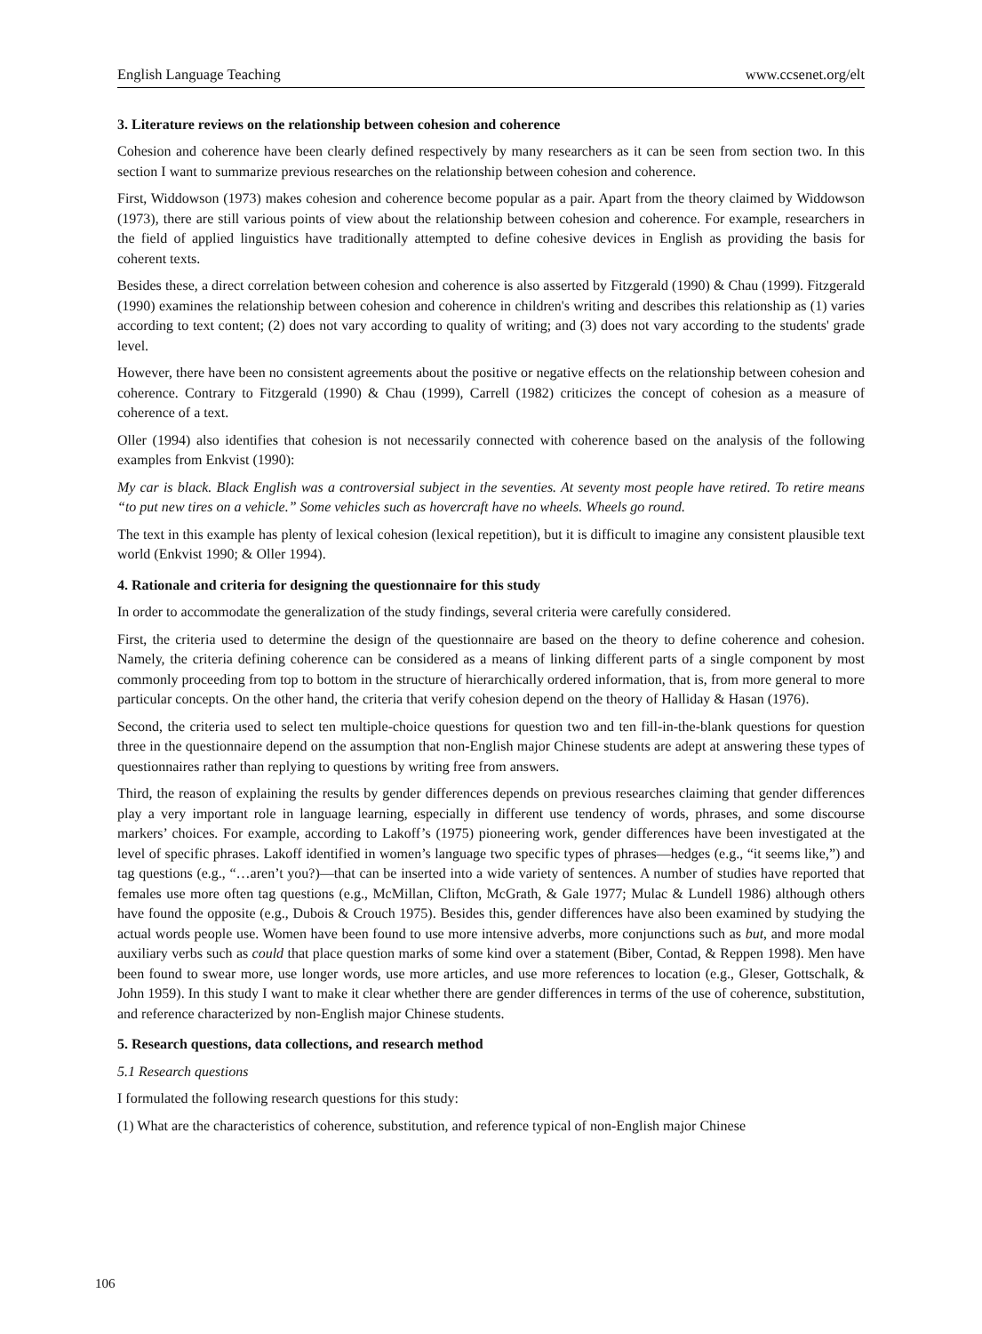English Language Teaching www.ccsenet.org/elt
3. Literature reviews on the relationship between cohesion and coherence
Cohesion and coherence have been clearly defined respectively by many researchers as it can be seen from section two. In this section I want to summarize previous researches on the relationship between cohesion and coherence.
First, Widdowson (1973) makes cohesion and coherence become popular as a pair. Apart from the theory claimed by Widdowson (1973), there are still various points of view about the relationship between cohesion and coherence. For example, researchers in the field of applied linguistics have traditionally attempted to define cohesive devices in English as providing the basis for coherent texts.
Besides these, a direct correlation between cohesion and coherence is also asserted by Fitzgerald (1990) & Chau (1999). Fitzgerald (1990) examines the relationship between cohesion and coherence in children's writing and describes this relationship as (1) varies according to text content; (2) does not vary according to quality of writing; and (3) does not vary according to the students' grade level.
However, there have been no consistent agreements about the positive or negative effects on the relationship between cohesion and coherence. Contrary to Fitzgerald (1990) & Chau (1999), Carrell (1982) criticizes the concept of cohesion as a measure of coherence of a text.
Oller (1994) also identifies that cohesion is not necessarily connected with coherence based on the analysis of the following examples from Enkvist (1990):
My car is black. Black English was a controversial subject in the seventies. At seventy most people have retired. To retire means “to put new tires on a vehicle.” Some vehicles such as hovercraft have no wheels. Wheels go round.
The text in this example has plenty of lexical cohesion (lexical repetition), but it is difficult to imagine any consistent plausible text world (Enkvist 1990; & Oller 1994).
4. Rationale and criteria for designing the questionnaire for this study
In order to accommodate the generalization of the study findings, several criteria were carefully considered.
First, the criteria used to determine the design of the questionnaire are based on the theory to define coherence and cohesion. Namely, the criteria defining coherence can be considered as a means of linking different parts of a single component by most commonly proceeding from top to bottom in the structure of hierarchically ordered information, that is, from more general to more particular concepts. On the other hand, the criteria that verify cohesion depend on the theory of Halliday & Hasan (1976).
Second, the criteria used to select ten multiple-choice questions for question two and ten fill-in-the-blank questions for question three in the questionnaire depend on the assumption that non-English major Chinese students are adept at answering these types of questionnaires rather than replying to questions by writing free from answers.
Third, the reason of explaining the results by gender differences depends on previous researches claiming that gender differences play a very important role in language learning, especially in different use tendency of words, phrases, and some discourse markers’ choices. For example, according to Lakoff’s (1975) pioneering work, gender differences have been investigated at the level of specific phrases. Lakoff identified in women’s language two specific types of phrases—hedges (e.g., “it seems like,”) and tag questions (e.g., “…aren’t you?)—that can be inserted into a wide variety of sentences. A number of studies have reported that females use more often tag questions (e.g., McMillan, Clifton, McGrath, & Gale 1977; Mulac & Lundell 1986) although others have found the opposite (e.g., Dubois & Crouch 1975). Besides this, gender differences have also been examined by studying the actual words people use. Women have been found to use more intensive adverbs, more conjunctions such as but, and more modal auxiliary verbs such as could that place question marks of some kind over a statement (Biber, Contad, & Reppen 1998). Men have been found to swear more, use longer words, use more articles, and use more references to location (e.g., Gleser, Gottschalk, & John 1959). In this study I want to make it clear whether there are gender differences in terms of the use of coherence, substitution, and reference characterized by non-English major Chinese students.
5. Research questions, data collections, and research method
5.1 Research questions
I formulated the following research questions for this study:
(1) What are the characteristics of coherence, substitution, and reference typical of non-English major Chinese
106